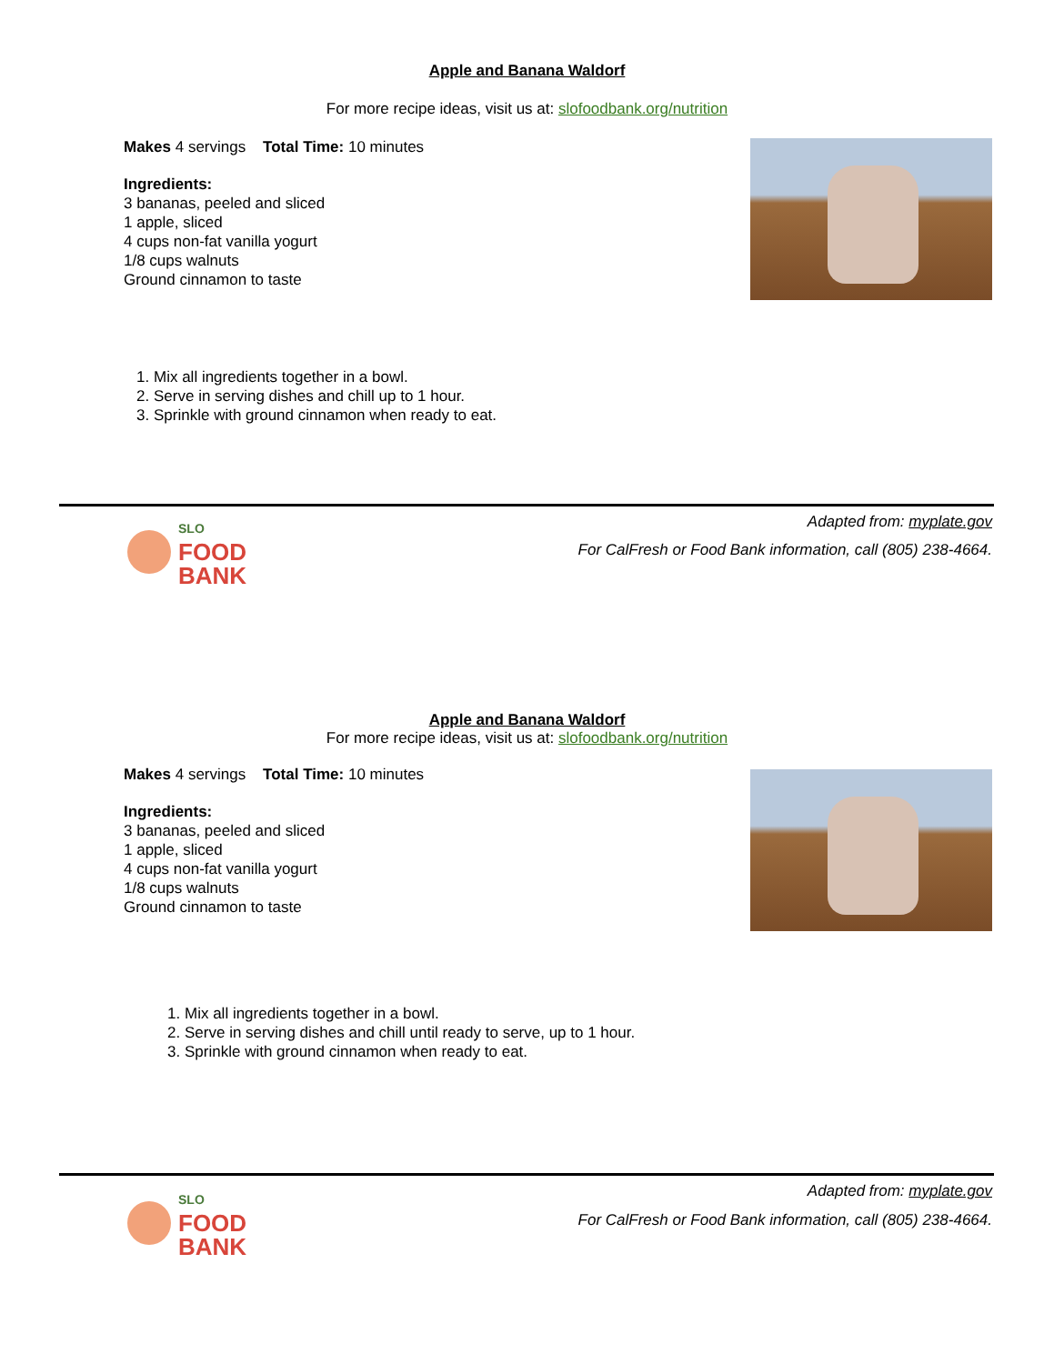Apple and Banana Waldorf
For more recipe ideas, visit us at: slofoodbank.org/nutrition
Makes 4 servings Total Time: 10 minutes
Ingredients:
3 bananas, peeled and sliced
1 apple, sliced
4 cups non-fat vanilla yogurt
1/8 cups walnuts
Ground cinnamon to taste
1. Mix all ingredients together in a bowl.
2. Serve in serving dishes and chill up to 1 hour.
3. Sprinkle with ground cinnamon when ready to eat.
Adapted from: myplate.gov
For CalFresh or Food Bank information, call (805) 238-4664.
SLO
FOOD
BANK
Apple and Banana Waldorf
For more recipe ideas, visit us at: slofoodbank.org/nutrition
Makes 4 servings Total Time: 10 minutes
Ingredients:
3 bananas, peeled and sliced
1 apple, sliced
4 cups non-fat vanilla yogurt
1/8 cups walnuts
Ground cinnamon to taste
1. Mix all ingredients together in a bowl.
2. Serve in serving dishes and chill until ready to serve, up to 1 hour.
3. Sprinkle with ground cinnamon when ready to eat.
Adapted from: myplate.gov
For CalFresh or Food Bank information, call (805) 238-4664.
SLO
FOOD
BANK